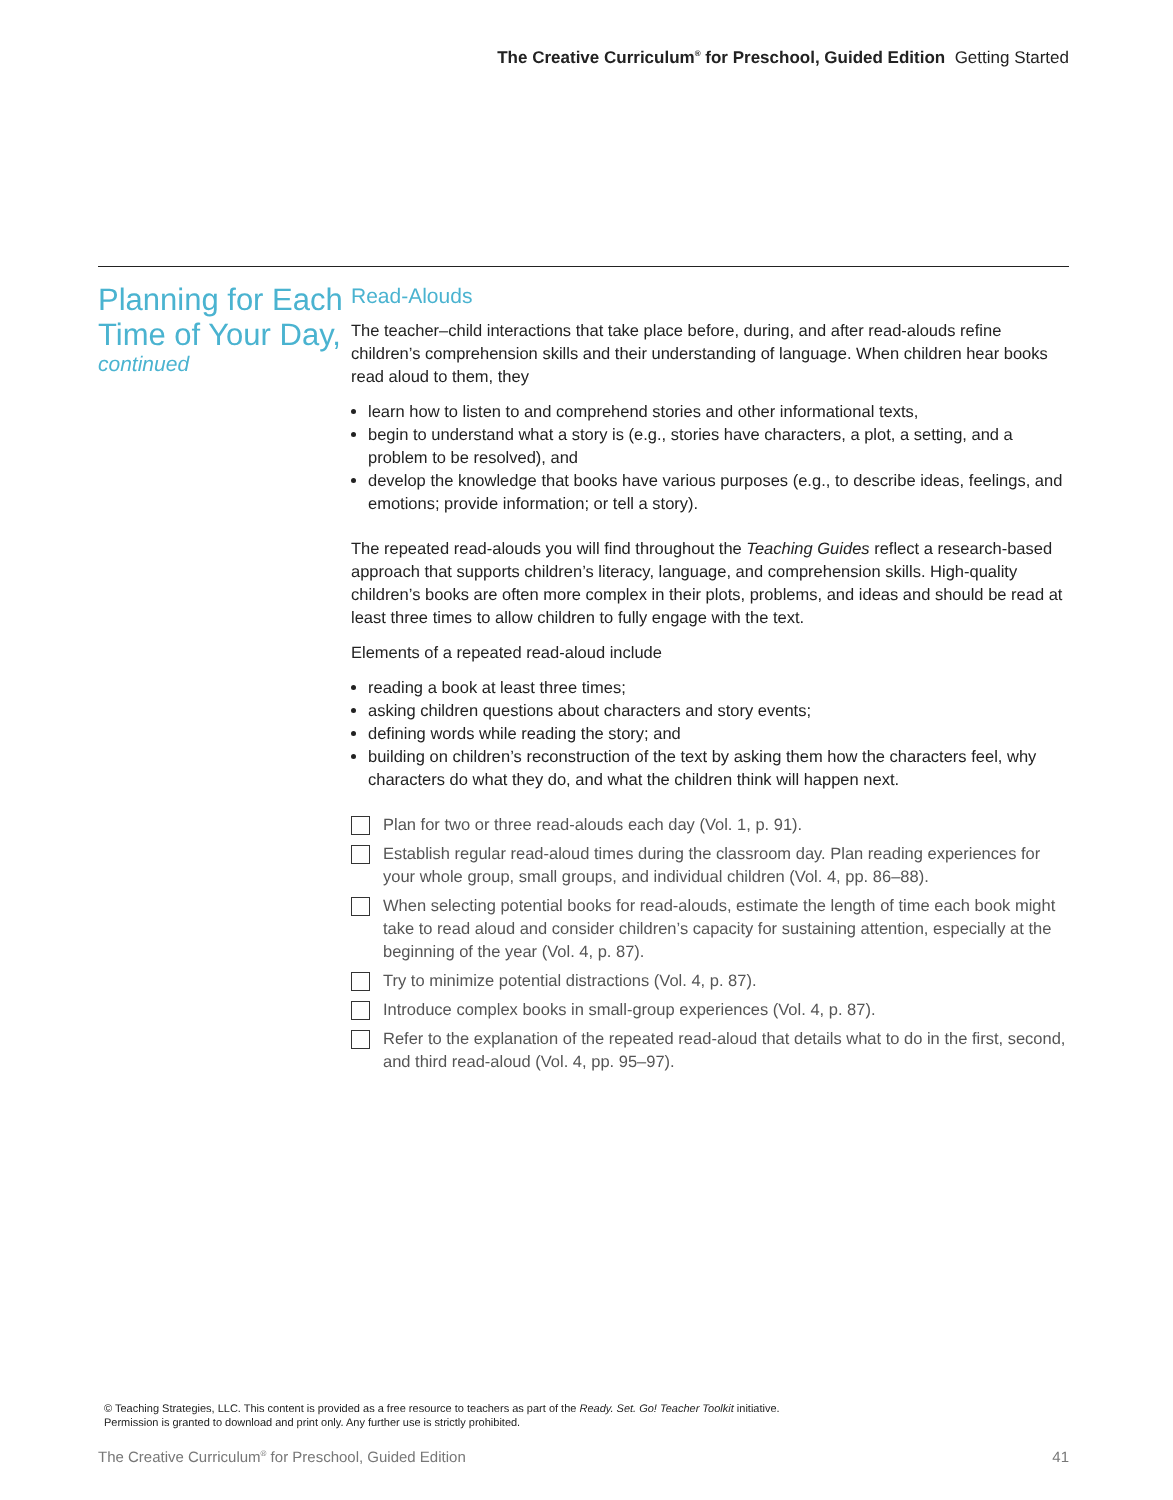The Creative Curriculum<sup>®</sup> for Preschool, Guided Edition Getting Started
Planning for Each Time of Your Day,
continued
Read-Alouds
The teacher–child interactions that take place before, during, and after read-alouds refine children’s comprehension skills and their understanding of language. When children hear books read aloud to them, they
learn how to listen to and comprehend stories and other informational texts,
begin to understand what a story is (e.g., stories have characters, a plot, a setting, and a problem to be resolved), and
develop the knowledge that books have various purposes (e.g., to describe ideas, feelings, and emotions; provide information; or tell a story).
The repeated read-alouds you will find throughout the Teaching Guides reflect a research-based approach that supports children’s literacy, language, and comprehension skills. High-quality children’s books are often more complex in their plots, problems, and ideas and should be read at least three times to allow children to fully engage with the text.
Elements of a repeated read-aloud include
reading a book at least three times;
asking children questions about characters and story events;
defining words while reading the story; and
building on children’s reconstruction of the text by asking them how the characters feel, why characters do what they do, and what the children think will happen next.
Plan for two or three read-alouds each day (Vol. 1, p. 91).
Establish regular read-aloud times during the classroom day. Plan reading experiences for your whole group, small groups, and individual children (Vol. 4, pp. 86–88).
When selecting potential books for read-alouds, estimate the length of time each book might take to read aloud and consider children’s capacity for sustaining attention, especially at the beginning of the year (Vol. 4, p. 87).
Try to minimize potential distractions (Vol. 4, p. 87).
Introduce complex books in small-group experiences (Vol. 4, p. 87).
Refer to the explanation of the repeated read-aloud that details what to do in the first, second, and third read-aloud (Vol. 4, pp. 95–97).
© Teaching Strategies, LLC. This content is provided as a free resource to teachers as part of the Ready. Set. Go! Teacher Toolkit initiative.
Permission is granted to download and print only. Any further use is strictly prohibited.
The Creative Curriculum<sup>®</sup> for Preschool, Guided Edition 41